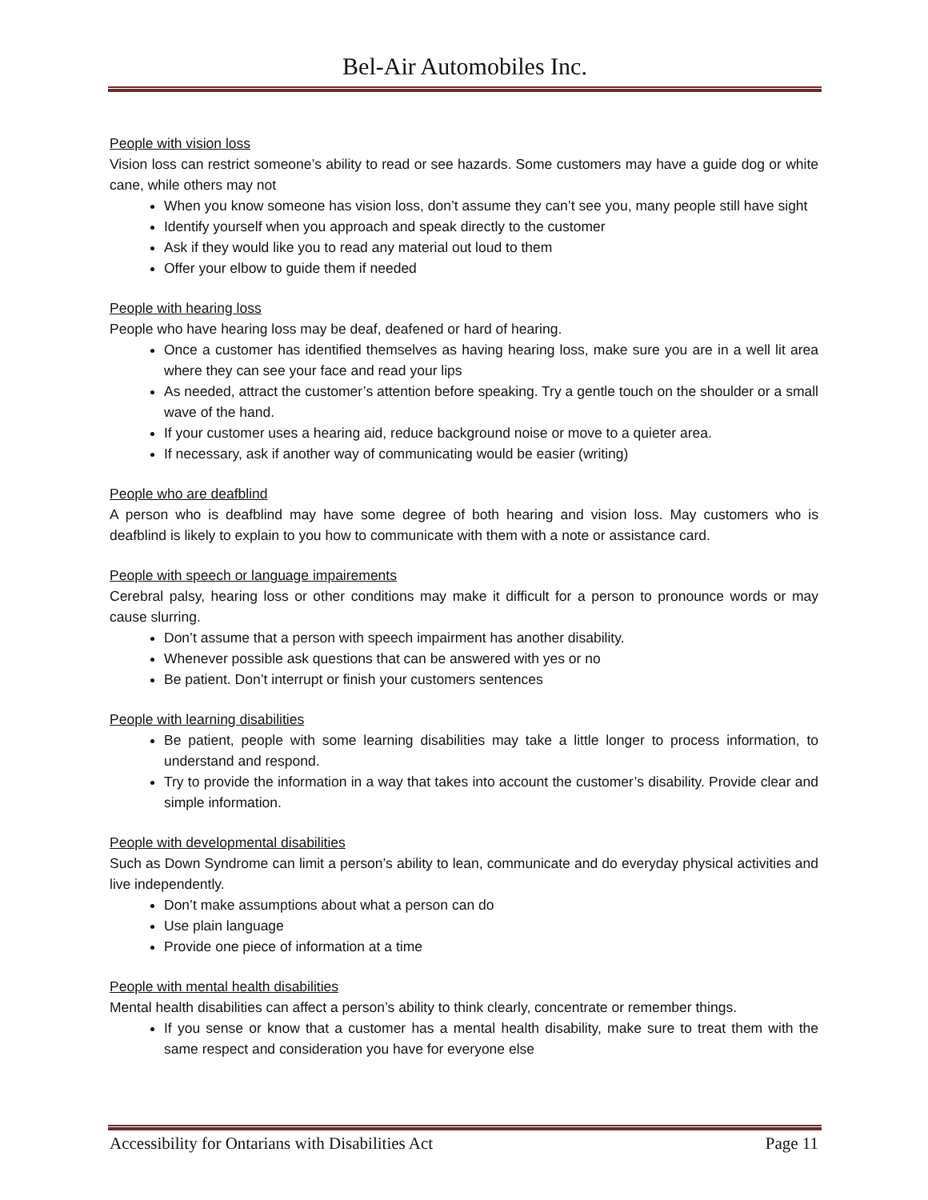Bel-Air Automobiles Inc.
People with vision loss
Vision loss can restrict someone’s ability to read or see hazards. Some customers may have a guide dog or white cane, while others may not
When you know someone has vision loss, don’t assume they can’t see you, many people still have sight
Identify yourself when you approach and speak directly to the customer
Ask if they would like you to read any material out loud to them
Offer your elbow to guide them if needed
People with hearing loss
People who have hearing loss may be deaf, deafened or hard of hearing.
Once a customer has identified themselves as having hearing loss, make sure you are in a well lit area where they can see your face and read your lips
As needed, attract the customer’s attention before speaking. Try a gentle touch on the shoulder or a small wave of the hand.
If your customer uses a hearing aid, reduce background noise or move to a quieter area.
If necessary, ask if another way of communicating would be easier (writing)
People who are deafblind
A person who is deafblind may have some degree of both hearing and vision loss. May customers who is deafblind is likely to explain to you how to communicate with them with a note or assistance card.
People with speech or language impairements
Cerebral palsy, hearing loss or other conditions may make it difficult for a person to pronounce words or may cause slurring.
Don’t assume that a person with speech impairment has another disability.
Whenever possible ask questions that can be answered with yes or no
Be patient. Don’t interrupt or finish your customers sentences
People with learning disabilities
Be patient, people with some learning disabilities may take a little longer to process information, to understand and respond.
Try to provide the information in a way that takes into account the customer’s disability. Provide clear and simple information.
People with developmental disabilities
Such as Down Syndrome can limit a person’s ability to lean, communicate and do everyday physical activities and live independently.
Don’t make assumptions about what a person can do
Use plain language
Provide one piece of information at a time
People with mental health disabilities
Mental health disabilities can affect a person’s ability to think clearly, concentrate or remember things.
If you sense or know that a customer has a mental health disability, make sure to treat them with the same respect and consideration you have for everyone else
Accessibility for Ontarians with Disabilities Act Page 11